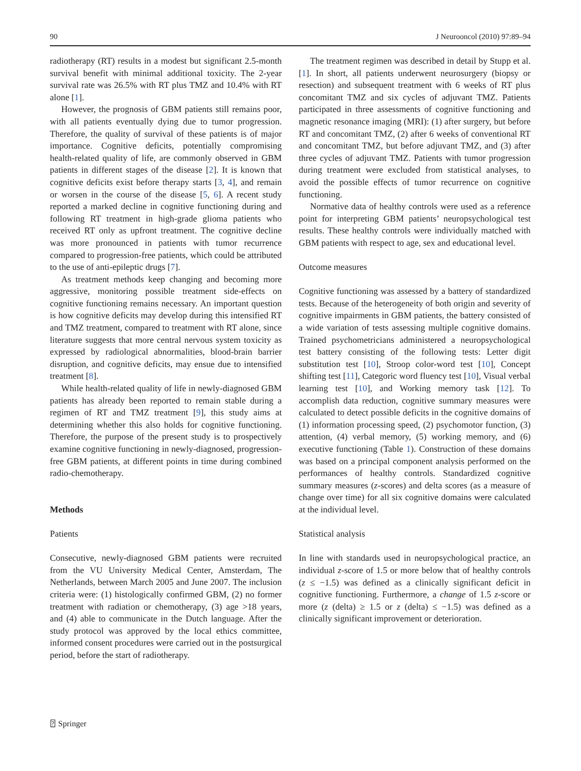90 J Neurooncol (2010) 97:89–94
radiotherapy (RT) results in a modest but significant 2.5-month survival benefit with minimal additional toxicity. The 2-year survival rate was 26.5% with RT plus TMZ and 10.4% with RT alone [1].
However, the prognosis of GBM patients still remains poor, with all patients eventually dying due to tumor progression. Therefore, the quality of survival of these patients is of major importance. Cognitive deficits, potentially compromising health-related quality of life, are commonly observed in GBM patients in different stages of the disease [2]. It is known that cognitive deficits exist before therapy starts [3, 4], and remain or worsen in the course of the disease [5, 6]. A recent study reported a marked decline in cognitive functioning during and following RT treatment in high-grade glioma patients who received RT only as upfront treatment. The cognitive decline was more pronounced in patients with tumor recurrence compared to progression-free patients, which could be attributed to the use of anti-epileptic drugs [7].
As treatment methods keep changing and becoming more aggressive, monitoring possible treatment side-effects on cognitive functioning remains necessary. An important question is how cognitive deficits may develop during this intensified RT and TMZ treatment, compared to treatment with RT alone, since literature suggests that more central nervous system toxicity as expressed by radiological abnormalities, blood-brain barrier disruption, and cognitive deficits, may ensue due to intensified treatment [8].
While health-related quality of life in newly-diagnosed GBM patients has already been reported to remain stable during a regimen of RT and TMZ treatment [9], this study aims at determining whether this also holds for cognitive functioning. Therefore, the purpose of the present study is to prospectively examine cognitive functioning in newly-diagnosed, progression-free GBM patients, at different points in time during combined radio-chemotherapy.
Methods
Patients
Consecutive, newly-diagnosed GBM patients were recruited from the VU University Medical Center, Amsterdam, The Netherlands, between March 2005 and June 2007. The inclusion criteria were: (1) histologically confirmed GBM, (2) no former treatment with radiation or chemotherapy, (3) age >18 years, and (4) able to communicate in the Dutch language. After the study protocol was approved by the local ethics committee, informed consent procedures were carried out in the postsurgical period, before the start of radiotherapy.
The treatment regimen was described in detail by Stupp et al. [1]. In short, all patients underwent neurosurgery (biopsy or resection) and subsequent treatment with 6 weeks of RT plus concomitant TMZ and six cycles of adjuvant TMZ. Patients participated in three assessments of cognitive functioning and magnetic resonance imaging (MRI): (1) after surgery, but before RT and concomitant TMZ, (2) after 6 weeks of conventional RT and concomitant TMZ, but before adjuvant TMZ, and (3) after three cycles of adjuvant TMZ. Patients with tumor progression during treatment were excluded from statistical analyses, to avoid the possible effects of tumor recurrence on cognitive functioning.
Normative data of healthy controls were used as a reference point for interpreting GBM patients’ neuropsychological test results. These healthy controls were individually matched with GBM patients with respect to age, sex and educational level.
Outcome measures
Cognitive functioning was assessed by a battery of standardized tests. Because of the heterogeneity of both origin and severity of cognitive impairments in GBM patients, the battery consisted of a wide variation of tests assessing multiple cognitive domains. Trained psychometricians administered a neuropsychological test battery consisting of the following tests: Letter digit substitution test [10], Stroop color-word test [10], Concept shifting test [11], Categoric word fluency test [10], Visual verbal learning test [10], and Working memory task [12]. To accomplish data reduction, cognitive summary measures were calculated to detect possible deficits in the cognitive domains of (1) information processing speed, (2) psychomotor function, (3) attention, (4) verbal memory, (5) working memory, and (6) executive functioning (Table 1). Construction of these domains was based on a principal component analysis performed on the performances of healthy controls. Standardized cognitive summary measures (z-scores) and delta scores (as a measure of change over time) for all six cognitive domains were calculated at the individual level.
Statistical analysis
In line with standards used in neuropsychological practice, an individual z-score of 1.5 or more below that of healthy controls (z ≤ −1.5) was defined as a clinically significant deficit in cognitive functioning. Furthermore, a change of 1.5 z-score or more (z (delta) ≥ 1.5 or z (delta) ≤ −1.5) was defined as a clinically significant improvement or deterioration.
⍰ Springer